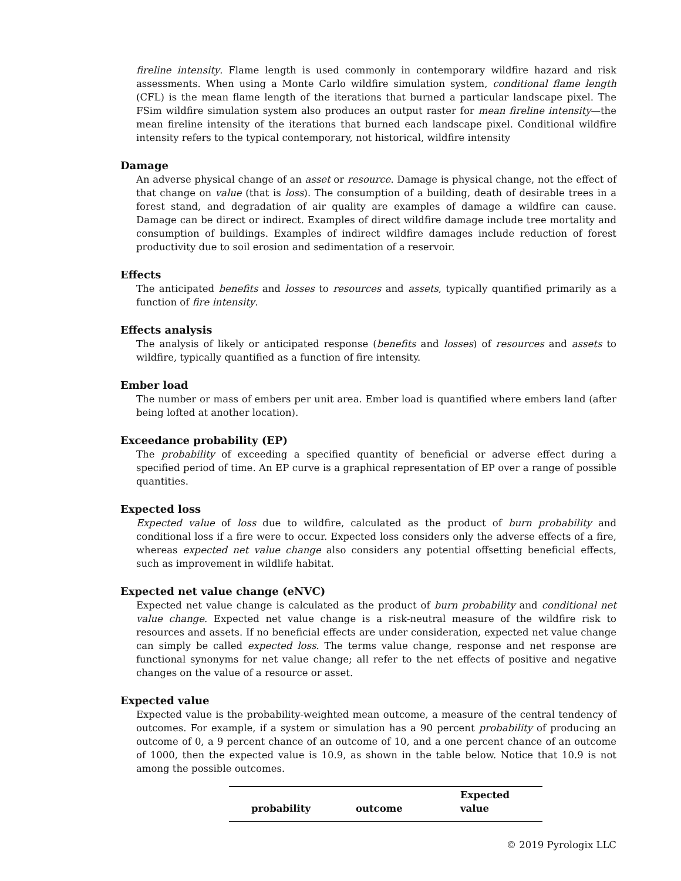fireline intensity. Flame length is used commonly in contemporary wildfire hazard and risk assessments. When using a Monte Carlo wildfire simulation system, conditional flame length (CFL) is the mean flame length of the iterations that burned a particular landscape pixel. The FSim wildfire simulation system also produces an output raster for mean fireline intensity—the mean fireline intensity of the iterations that burned each landscape pixel. Conditional wildfire intensity refers to the typical contemporary, not historical, wildfire intensity
Damage
An adverse physical change of an asset or resource. Damage is physical change, not the effect of that change on value (that is loss). The consumption of a building, death of desirable trees in a forest stand, and degradation of air quality are examples of damage a wildfire can cause. Damage can be direct or indirect. Examples of direct wildfire damage include tree mortality and consumption of buildings. Examples of indirect wildfire damages include reduction of forest productivity due to soil erosion and sedimentation of a reservoir.
Effects
The anticipated benefits and losses to resources and assets, typically quantified primarily as a function of fire intensity.
Effects analysis
The analysis of likely or anticipated response (benefits and losses) of resources and assets to wildfire, typically quantified as a function of fire intensity.
Ember load
The number or mass of embers per unit area. Ember load is quantified where embers land (after being lofted at another location).
Exceedance probability (EP)
The probability of exceeding a specified quantity of beneficial or adverse effect during a specified period of time. An EP curve is a graphical representation of EP over a range of possible quantities.
Expected loss
Expected value of loss due to wildfire, calculated as the product of burn probability and conditional loss if a fire were to occur. Expected loss considers only the adverse effects of a fire, whereas expected net value change also considers any potential offsetting beneficial effects, such as improvement in wildlife habitat.
Expected net value change (eNVC)
Expected net value change is calculated as the product of burn probability and conditional net value change. Expected net value change is a risk-neutral measure of the wildfire risk to resources and assets. If no beneficial effects are under consideration, expected net value change can simply be called expected loss. The terms value change, response and net response are functional synonyms for net value change; all refer to the net effects of positive and negative changes on the value of a resource or asset.
Expected value
Expected value is the probability-weighted mean outcome, a measure of the central tendency of outcomes. For example, if a system or simulation has a 90 percent probability of producing an outcome of 0, a 9 percent chance of an outcome of 10, and a one percent chance of an outcome of 1000, then the expected value is 10.9, as shown in the table below. Notice that 10.9 is not among the possible outcomes.
| probability | outcome | Expected value |
| --- | --- | --- |
© 2019 Pyrologix LLC